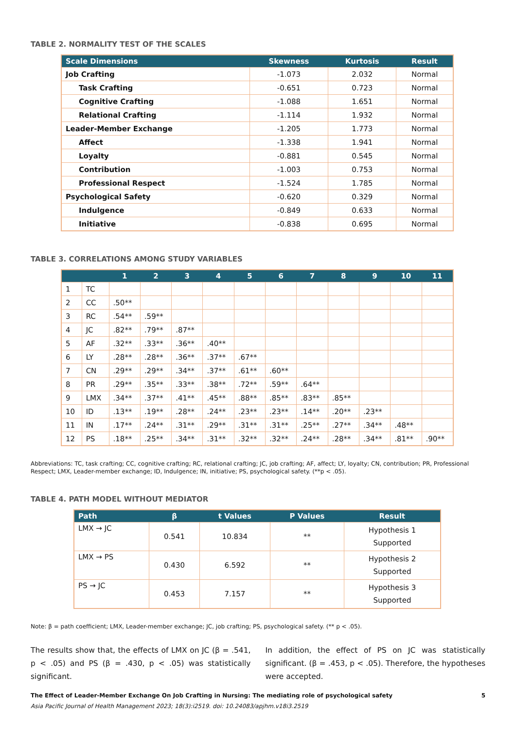TABLE 2. NORMALITY TEST OF THE SCALES
| Scale Dimensions | Skewness | Kurtosis | Result |
| --- | --- | --- | --- |
| Job Crafting | -1.073 | 2.032 | Normal |
| Task Crafting | -0.651 | 0.723 | Normal |
| Cognitive Crafting | -1.088 | 1.651 | Normal |
| Relational Crafting | -1.114 | 1.932 | Normal |
| Leader-Member Exchange | -1.205 | 1.773 | Normal |
| Affect | -1.338 | 1.941 | Normal |
| Loyalty | -0.881 | 0.545 | Normal |
| Contribution | -1.003 | 0.753 | Normal |
| Professional Respect | -1.524 | 1.785 | Normal |
| Psychological Safety | -0.620 | 0.329 | Normal |
| Indulgence | -0.849 | 0.633 | Normal |
| Initiative | -0.838 | 0.695 | Normal |
TABLE 3. CORRELATIONS AMONG STUDY VARIABLES
| | | 1 | 2 | 3 | 4 | 5 | 6 | 7 | 8 | 9 | 10 | 11 |
| --- | --- | --- | --- | --- | --- | --- | --- | --- | --- | --- | --- | --- |
| 1 | TC | | | | | | | | | | | |
| 2 | CC | .50** | | | | | | | | | | |
| 3 | RC | .54** | .59** | | | | | | | | | |
| 4 | JC | .82** | .79** | .87** | | | | | | | | |
| 5 | AF | .32** | .33** | .36** | .40** | | | | | | | |
| 6 | LY | .28** | .28** | .36** | .37** | .67** | | | | | | |
| 7 | CN | .29** | .29** | .34** | .37** | .61** | .60** | | | | | |
| 8 | PR | .29** | .35** | .33** | .38** | .72** | .59** | .64** | | | | |
| 9 | LMX | .34** | .37** | .41** | .45** | .88** | .85** | .83** | .85** | | | |
| 10 | ID | .13** | .19** | .28** | .24** | .23** | .23** | .14** | .20** | .23** | | |
| 11 | IN | .17** | .24** | .31** | .29** | .31** | .31** | .25** | .27** | .34** | .48** | |
| 12 | PS | .18** | .25** | .34** | .31** | .32** | .32** | .24** | .28** | .34** | .81** | .90** |
Abbreviations: TC, task crafting; CC, cognitive crafting; RC, relational crafting; JC, job crafting; AF, affect; LY, loyalty; CN, contribution; PR, Professional Respect; LMX, Leader-member exchange; ID, Indulgence; IN, initiative; PS, psychological safety. (**p < .05).
TABLE 4. PATH MODEL WITHOUT MEDIATOR
| Path | β | t Values | P Values | Result |
| --- | --- | --- | --- | --- |
| LMX → JC | 0.541 | 10.834 | ** | Hypothesis 1 Supported |
| LMX → PS | 0.430 | 6.592 | ** | Hypothesis 2 Supported |
| PS → JC | 0.453 | 7.157 | ** | Hypothesis 3 Supported |
Note: β = path coefficient; LMX, Leader-member exchange; JC, job crafting; PS, psychological safety. (** p < .05).
The results show that, the effects of LMX on JC (β = .541, p < .05) and PS (β = .430, p < .05) was statistically significant.
In addition, the effect of PS on JC was statistically significant. (β = .453, p < .05). Therefore, the hypotheses were accepted.
The Effect of Leader-Member Exchange On Job Crafting in Nursing: The mediating role of psychological safety 5
Asia Pacific Journal of Health Management 2023; 18(3):i2519. doi: 10.24083/apjhm.v18i3.2519